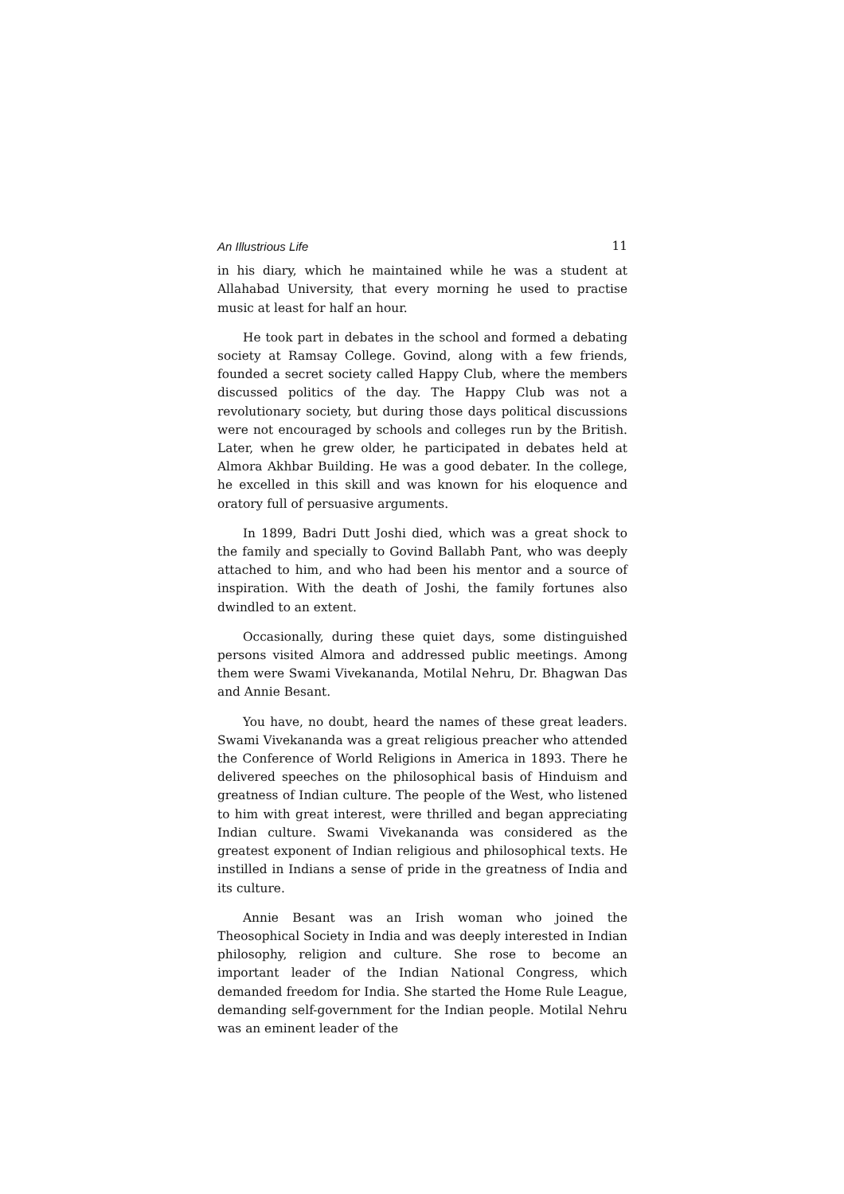An Illustrious Life 11
in his diary, which he maintained while he was a student at Allahabad University, that every morning he used to practise music at least for half an hour.
He took part in debates in the school and formed a debating society at Ramsay College. Govind, along with a few friends, founded a secret society called Happy Club, where the members discussed politics of the day. The Happy Club was not a revolutionary society, but during those days political discussions were not encouraged by schools and colleges run by the British. Later, when he grew older, he participated in debates held at Almora Akhbar Building. He was a good debater. In the college, he excelled in this skill and was known for his eloquence and oratory full of persuasive arguments.
In 1899, Badri Dutt Joshi died, which was a great shock to the family and specially to Govind Ballabh Pant, who was deeply attached to him, and who had been his mentor and a source of inspiration. With the death of Joshi, the family fortunes also dwindled to an extent.
Occasionally, during these quiet days, some distinguished persons visited Almora and addressed public meetings. Among them were Swami Vivekananda, Motilal Nehru, Dr. Bhagwan Das and Annie Besant.
You have, no doubt, heard the names of these great leaders. Swami Vivekananda was a great religious preacher who attended the Conference of World Religions in America in 1893. There he delivered speeches on the philosophical basis of Hinduism and greatness of Indian culture. The people of the West, who listened to him with great interest, were thrilled and began appreciating Indian culture. Swami Vivekananda was considered as the greatest exponent of Indian religious and philosophical texts. He instilled in Indians a sense of pride in the greatness of India and its culture.
Annie Besant was an Irish woman who joined the Theosophical Society in India and was deeply interested in Indian philosophy, religion and culture. She rose to become an important leader of the Indian National Congress, which demanded freedom for India. She started the Home Rule League, demanding self-government for the Indian people. Motilal Nehru was an eminent leader of the